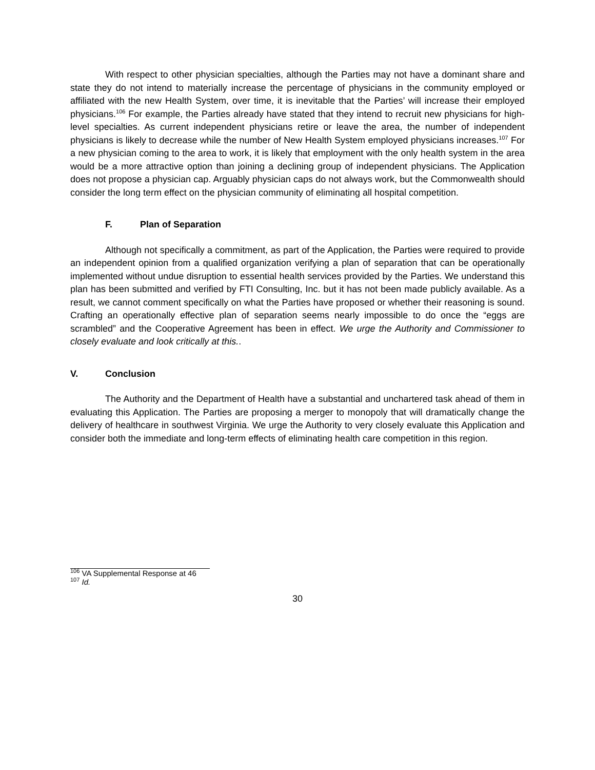With respect to other physician specialties, although the Parties may not have a dominant share and state they do not intend to materially increase the percentage of physicians in the community employed or affiliated with the new Health System, over time, it is inevitable that the Parties’ will increase their employed physicians.<sup>106</sup> For example, the Parties already have stated that they intend to recruit new physicians for high-level specialties. As current independent physicians retire or leave the area, the number of independent physicians is likely to decrease while the number of New Health System employed physicians increases.<sup>107</sup> For a new physician coming to the area to work, it is likely that employment with the only health system in the area would be a more attractive option than joining a declining group of independent physicians. The Application does not propose a physician cap. Arguably physician caps do not always work, but the Commonwealth should consider the long term effect on the physician community of eliminating all hospital competition.
F. Plan of Separation
Although not specifically a commitment, as part of the Application, the Parties were required to provide an independent opinion from a qualified organization verifying a plan of separation that can be operationally implemented without undue disruption to essential health services provided by the Parties. We understand this plan has been submitted and verified by FTI Consulting, Inc. but it has not been made publicly available. As a result, we cannot comment specifically on what the Parties have proposed or whether their reasoning is sound. Crafting an operationally effective plan of separation seems nearly impossible to do once the “eggs are scrambled” and the Cooperative Agreement has been in effect. We urge the Authority and Commissioner to closely evaluate and look critically at this..
V. Conclusion
The Authority and the Department of Health have a substantial and unchartered task ahead of them in evaluating this Application. The Parties are proposing a merger to monopoly that will dramatically change the delivery of healthcare in southwest Virginia. We urge the Authority to very closely evaluate this Application and consider both the immediate and long-term effects of eliminating health care competition in this region.
<sup>106</sup> VA Supplemental Response at 46
<sup>107</sup> Id.
30